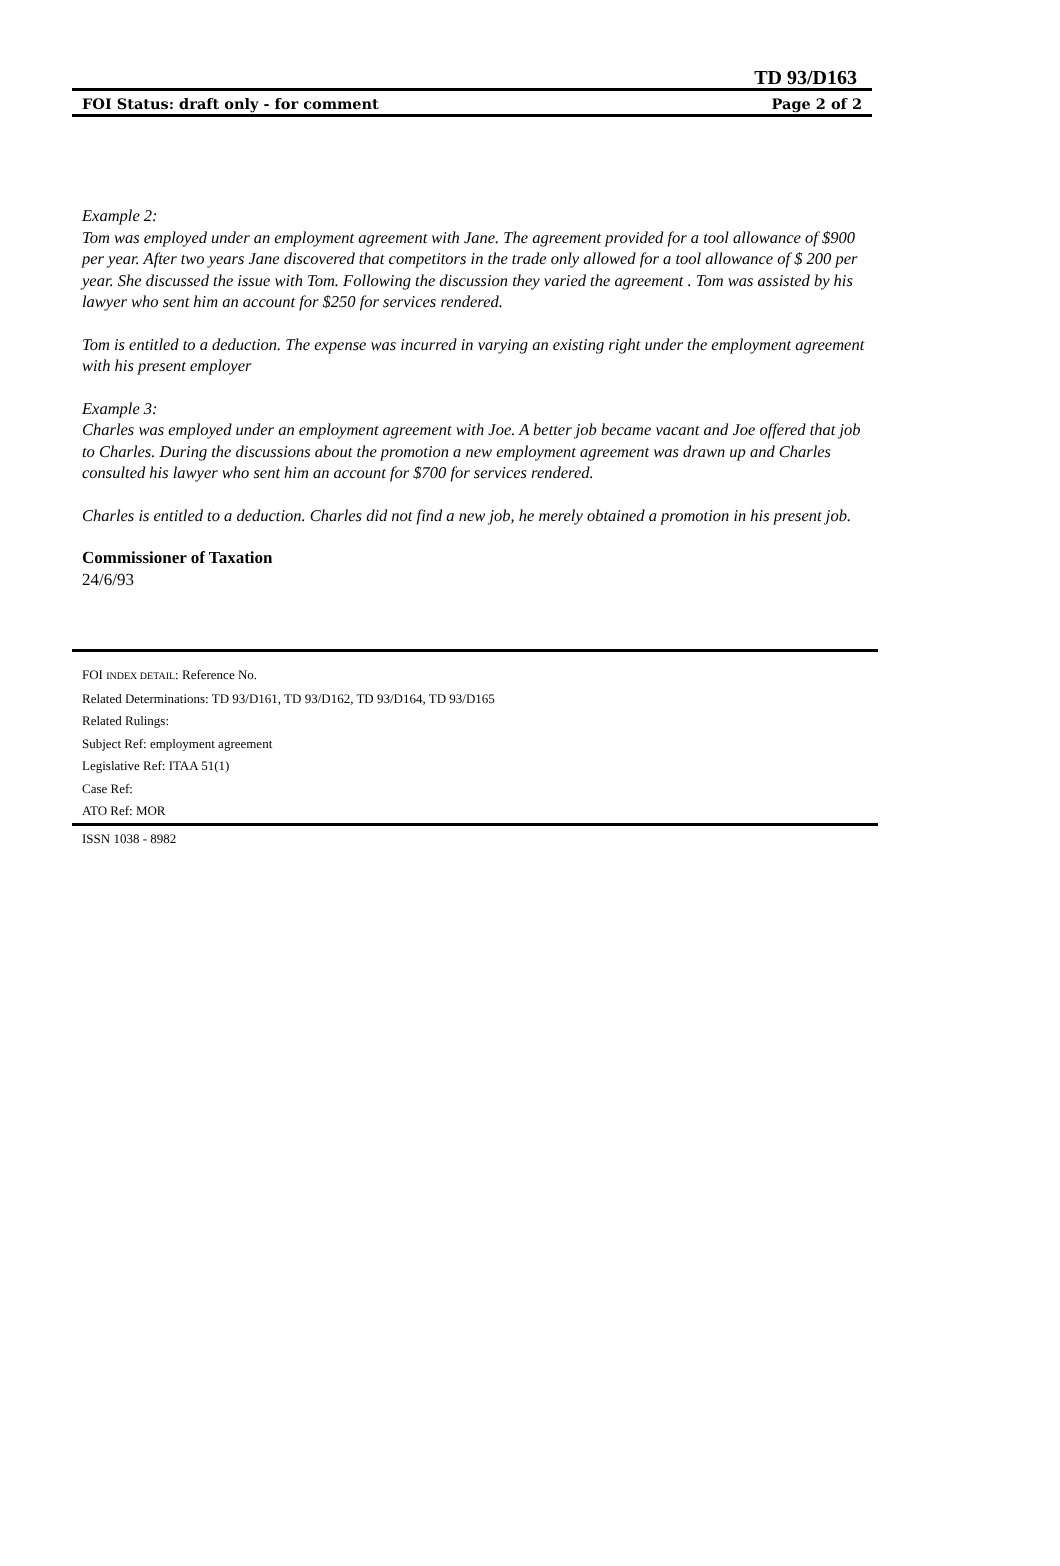TD 93/D163
FOI Status: draft only - for comment Page 2 of 2
Example 2:
Tom was employed under an employment agreement with Jane. The agreement provided for a tool allowance of $900 per year. After two years Jane discovered that competitors in the trade only allowed for a tool allowance of $ 200 per year. She discussed the issue with Tom. Following the discussion they varied the agreement . Tom was assisted by his lawyer who sent him an account for $250 for services rendered.
Tom is entitled to a deduction. The expense was incurred in varying an existing right under the employment agreement with his present employer
Example 3:
Charles was employed under an employment agreement with Joe. A better job became vacant and Joe offered that job to Charles. During the discussions about the promotion a new employment agreement was drawn up and Charles consulted his lawyer who sent him an account for $700 for services rendered.
Charles is entitled to a deduction. Charles did not find a new job, he merely obtained a promotion in his present job.
Commissioner of Taxation
24/6/93
FOI INDEX DETAIL: Reference No.
Related Determinations: TD 93/D161, TD 93/D162, TD 93/D164, TD 93/D165
Related Rulings:
Subject Ref: employment agreement
Legislative Ref: ITAA 51(1)
Case Ref:
ATO Ref: MOR
ISSN 1038 - 8982